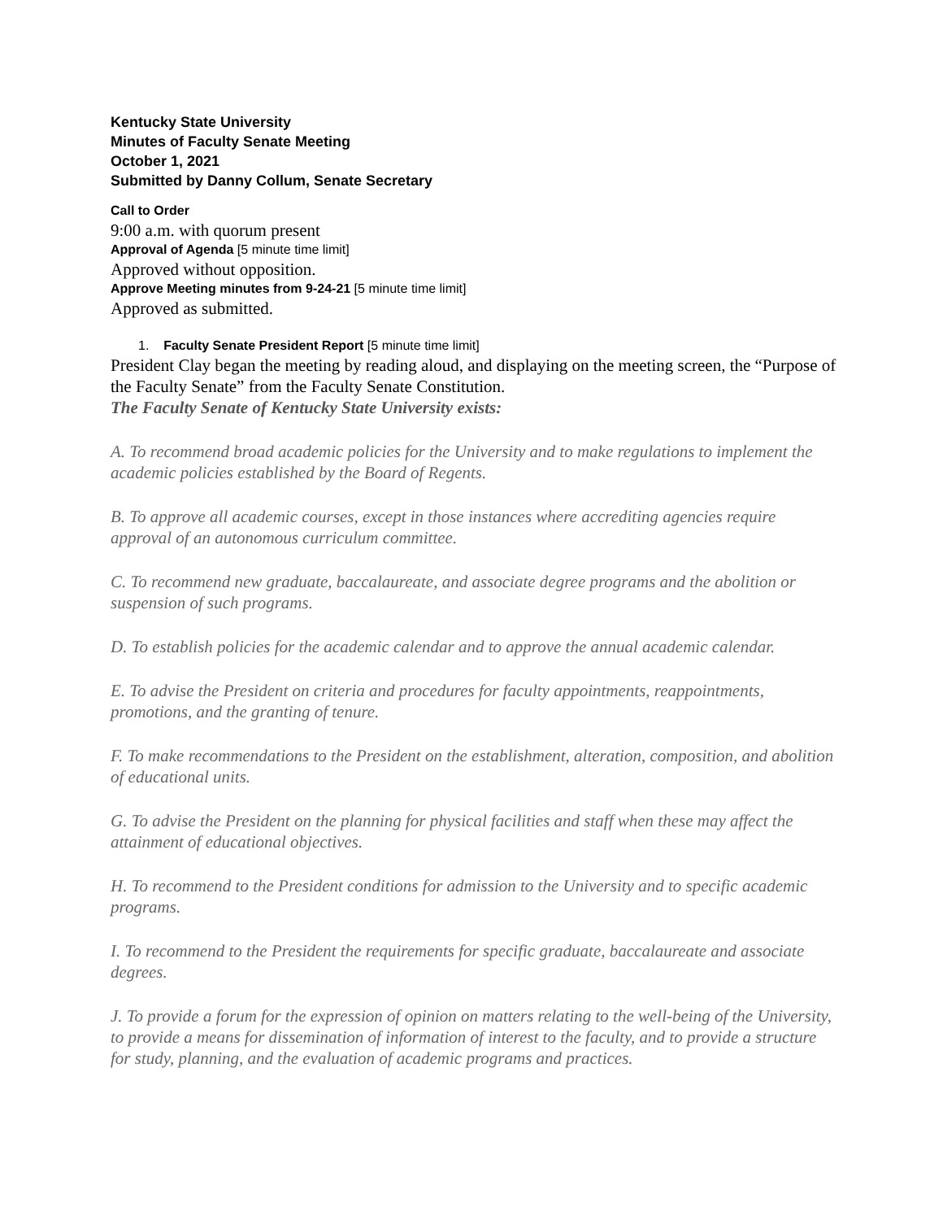Kentucky State University
Minutes of Faculty Senate Meeting
October 1, 2021
Submitted by Danny Collum, Senate Secretary
Call to Order
9:00 a.m. with quorum present
Approval of Agenda [5 minute time limit]
Approved without opposition.
Approve Meeting minutes from 9-24-21 [5 minute time limit]
Approved as submitted.
1. Faculty Senate President Report [5 minute time limit]
President Clay began the meeting by reading aloud, and displaying on the meeting screen, the “Purpose of the Faculty Senate” from the Faculty Senate Constitution.
The Faculty Senate of Kentucky State University exists:
A. To recommend broad academic policies for the University and to make regulations to implement the academic policies established by the Board of Regents.
B. To approve all academic courses, except in those instances where accrediting agencies require approval of an autonomous curriculum committee.
C. To recommend new graduate, baccalaureate, and associate degree programs and the abolition or suspension of such programs.
D. To establish policies for the academic calendar and to approve the annual academic calendar.
E. To advise the President on criteria and procedures for faculty appointments, reappointments, promotions, and the granting of tenure.
F. To make recommendations to the President on the establishment, alteration, composition, and abolition of educational units.
G. To advise the President on the planning for physical facilities and staff when these may affect the attainment of educational objectives.
H. To recommend to the President conditions for admission to the University and to specific academic programs.
I. To recommend to the President the requirements for specific graduate, baccalaureate and associate degrees.
J. To provide a forum for the expression of opinion on matters relating to the well-being of the University, to provide a means for dissemination of information of interest to the faculty, and to provide a structure for study, planning, and the evaluation of academic programs and practices.